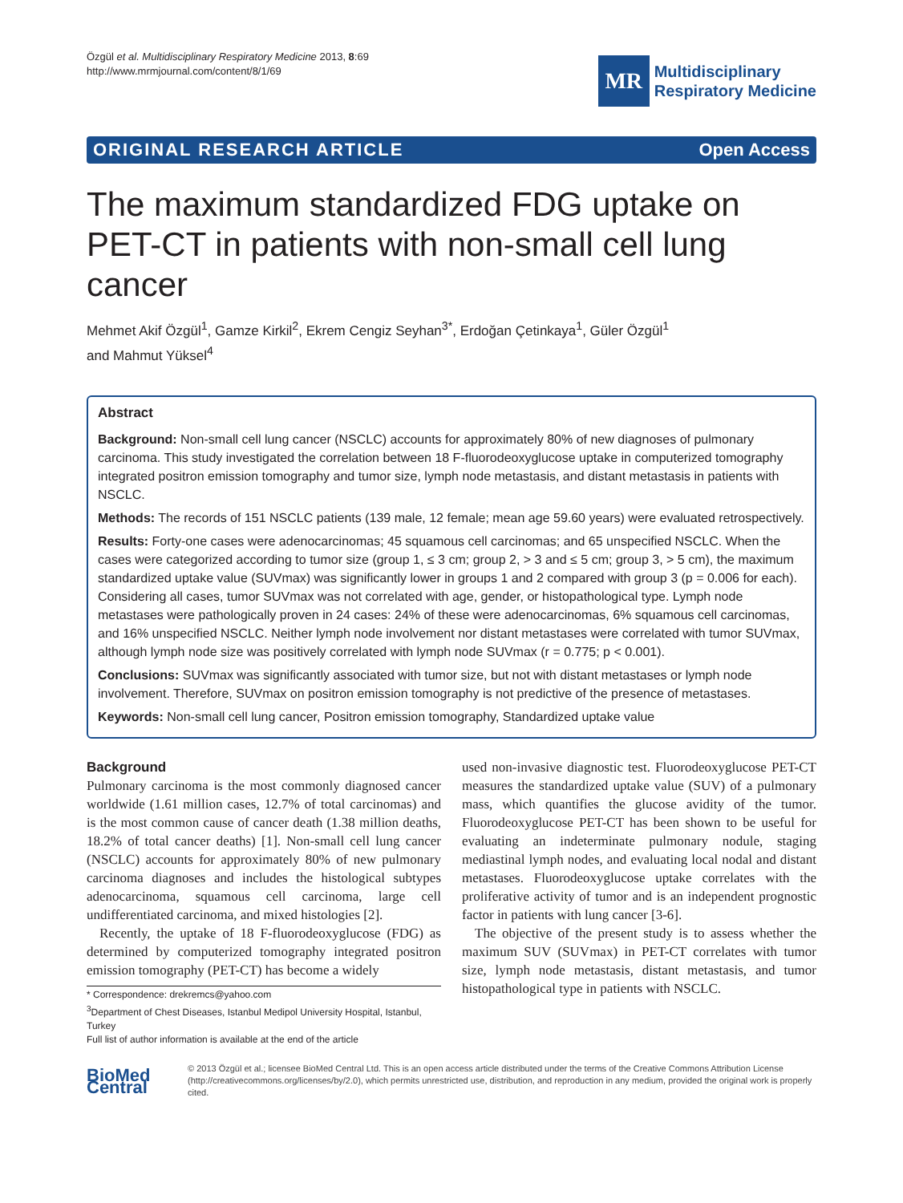Özgül et al. Multidisciplinary Respiratory Medicine 2013, 8:69
http://www.mrmjournal.com/content/8/1/69
MR
Multidisciplinary
Respiratory Medicine
ORIGINAL RESEARCH ARTICLE Open Access
The maximum standardized FDG uptake on PET-CT in patients with non-small cell lung cancer
Mehmet Akif Özgül<sup>1</sup>, Gamze Kirkil<sup>2</sup>, Ekrem Cengiz Seyhan<sup>3*</sup>, Erdoğan Çetinkaya<sup>1</sup>, Güler Özgül<sup>1</sup>
and Mahmut Yüksel<sup>4</sup>
Abstract
Background: Non-small cell lung cancer (NSCLC) accounts for approximately 80% of new diagnoses of pulmonary carcinoma. This study investigated the correlation between 18 F-fluorodeoxyglucose uptake in computerized tomography integrated positron emission tomography and tumor size, lymph node metastasis, and distant metastasis in patients with NSCLC.
Methods: The records of 151 NSCLC patients (139 male, 12 female; mean age 59.60 years) were evaluated retrospectively.
Results: Forty-one cases were adenocarcinomas; 45 squamous cell carcinomas; and 65 unspecified NSCLC. When the cases were categorized according to tumor size (group 1, ≤ 3 cm; group 2, > 3 and ≤ 5 cm; group 3, > 5 cm), the maximum standardized uptake value (SUVmax) was significantly lower in groups 1 and 2 compared with group 3 (p = 0.006 for each). Considering all cases, tumor SUVmax was not correlated with age, gender, or histopathological type. Lymph node metastases were pathologically proven in 24 cases: 24% of these were adenocarcinomas, 6% squamous cell carcinomas, and 16% unspecified NSCLC. Neither lymph node involvement nor distant metastases were correlated with tumor SUVmax, although lymph node size was positively correlated with lymph node SUVmax (r = 0.775; p < 0.001).
Conclusions: SUVmax was significantly associated with tumor size, but not with distant metastases or lymph node involvement. Therefore, SUVmax on positron emission tomography is not predictive of the presence of metastases.
Keywords: Non-small cell lung cancer, Positron emission tomography, Standardized uptake value
Background
Pulmonary carcinoma is the most commonly diagnosed cancer worldwide (1.61 million cases, 12.7% of total carcinomas) and is the most common cause of cancer death (1.38 million deaths, 18.2% of total cancer deaths) [1]. Non-small cell lung cancer (NSCLC) accounts for approximately 80% of new pulmonary carcinoma diagnoses and includes the histological subtypes adenocarcinoma, squamous cell carcinoma, large cell undifferentiated carcinoma, and mixed histologies [2].
Recently, the uptake of 18 F-fluorodeoxyglucose (FDG) as determined by computerized tomography integrated positron emission tomography (PET-CT) has become a widely
* Correspondence: drekremcs@yahoo.com
<sup>3</sup> Department of Chest Diseases, Istanbul Medipol University Hospital, Istanbul, Turkey
Full list of author information is available at the end of the article
used non-invasive diagnostic test. Fluorodeoxyglucose PET-CT measures the standardized uptake value (SUV) of a pulmonary mass, which quantifies the glucose avidity of the tumor. Fluorodeoxyglucose PET-CT has been shown to be useful for evaluating an indeterminate pulmonary nodule, staging mediastinal lymph nodes, and evaluating local nodal and distant metastases. Fluorodeoxyglucose uptake correlates with the proliferative activity of tumor and is an independent prognostic factor in patients with lung cancer [3-6].
The objective of the present study is to assess whether the maximum SUV (SUVmax) in PET-CT correlates with tumor size, lymph node metastasis, distant metastasis, and tumor histopathological type in patients with NSCLC.
BioMed Central
© 2013 Özgül et al.; licensee BioMed Central Ltd. This is an open access article distributed under the terms of the Creative Commons Attribution License (http://creativecommons.org/licenses/by/2.0), which permits unrestricted use, distribution, and reproduction in any medium, provided the original work is properly cited.